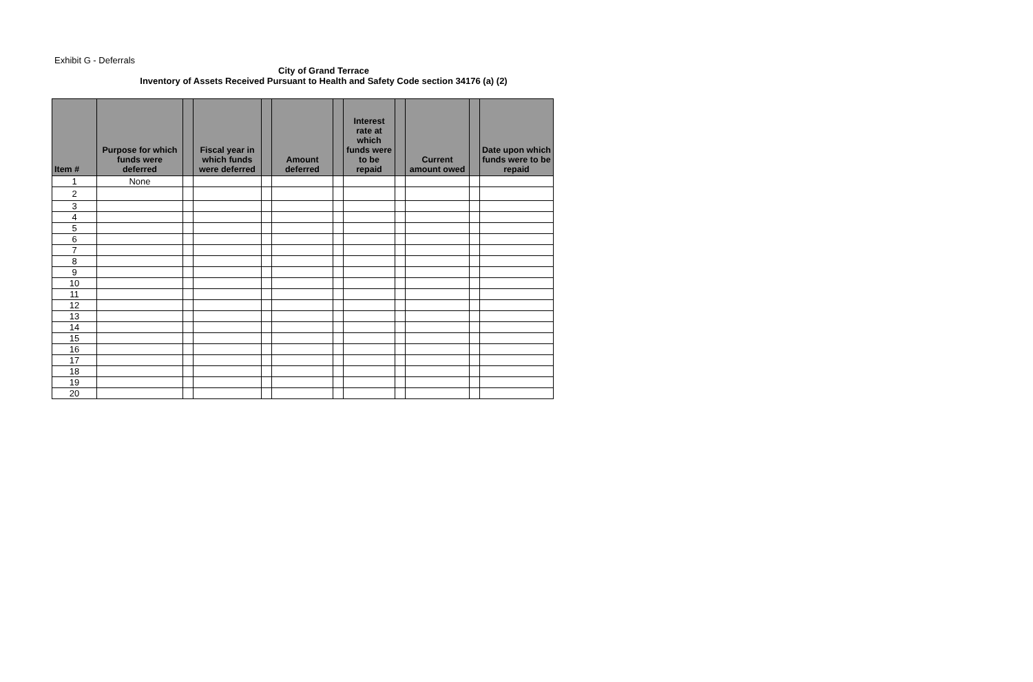Exhibit G - Deferrals
City of Grand Terrace
Inventory of Assets Received Pursuant to Health and Safety Code section 34176 (a) (2)
| Item # | Purpose for which funds were deferred | | Fiscal year in which funds were deferred | | Amount deferred | | Interest rate at which funds were to be repaid | | Current amount owed | | Date upon which funds were to be repaid |
| --- | --- | --- | --- | --- | --- | --- | --- | --- | --- | --- | --- |
| 1 | None | | | | | | | | | | |
| 2 | | | | | | | | | | | |
| 3 | | | | | | | | | | | |
| 4 | | | | | | | | | | | |
| 5 | | | | | | | | | | | |
| 6 | | | | | | | | | | | |
| 7 | | | | | | | | | | | |
| 8 | | | | | | | | | | | |
| 9 | | | | | | | | | | | |
| 10 | | | | | | | | | | | |
| 11 | | | | | | | | | | | |
| 12 | | | | | | | | | | | |
| 13 | | | | | | | | | | | |
| 14 | | | | | | | | | | | |
| 15 | | | | | | | | | | | |
| 16 | | | | | | | | | | | |
| 17 | | | | | | | | | | | |
| 18 | | | | | | | | | | | |
| 19 | | | | | | | | | | | |
| 20 | | | | | | | | | | | |